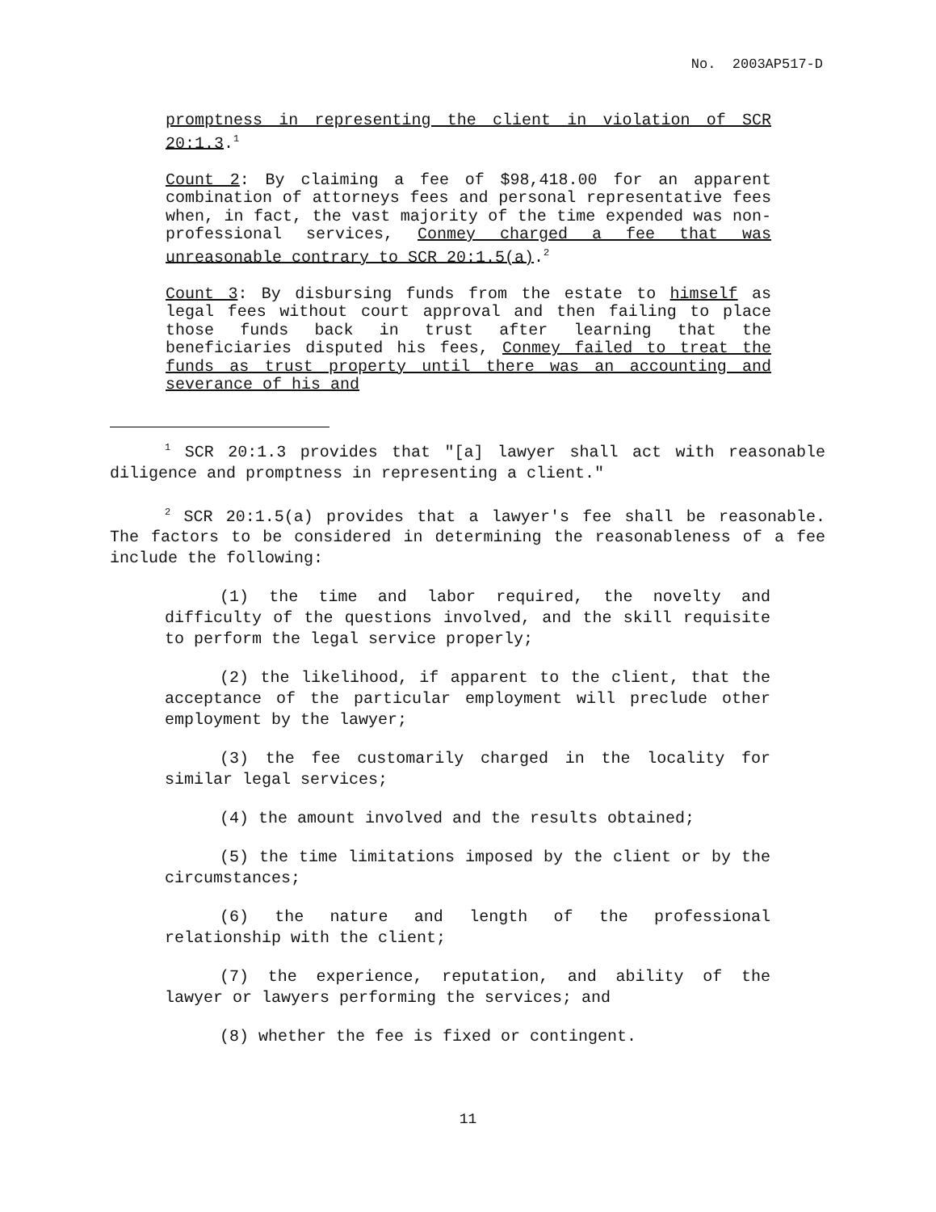No. 2003AP517-D
promptness in representing the client in violation of SCR 20:1.3.<sup>1</sup>
Count 2: By claiming a fee of $98,418.00 for an apparent combination of attorneys fees and personal representative fees when, in fact, the vast majority of the time expended was non-professional services, Conmey charged a fee that was unreasonable contrary to SCR 20:1.5(a).<sup>2</sup>
Count 3: By disbursing funds from the estate to himself as legal fees without court approval and then failing to place those funds back in trust after learning that the beneficiaries disputed his fees, Conmey failed to treat the funds as trust property until there was an accounting and severance of his and
<sup>1</sup> SCR 20:1.3 provides that "[a] lawyer shall act with reasonable diligence and promptness in representing a client."
<sup>2</sup> SCR 20:1.5(a) provides that a lawyer's fee shall be reasonable. The factors to be considered in determining the reasonableness of a fee include the following:
(1) the time and labor required, the novelty and difficulty of the questions involved, and the skill requisite to perform the legal service properly;
(2) the likelihood, if apparent to the client, that the acceptance of the particular employment will preclude other employment by the lawyer;
(3) the fee customarily charged in the locality for similar legal services;
(4) the amount involved and the results obtained;
(5) the time limitations imposed by the client or by the circumstances;
(6) the nature and length of the professional relationship with the client;
(7) the experience, reputation, and ability of the lawyer or lawyers performing the services; and
(8) whether the fee is fixed or contingent.
11